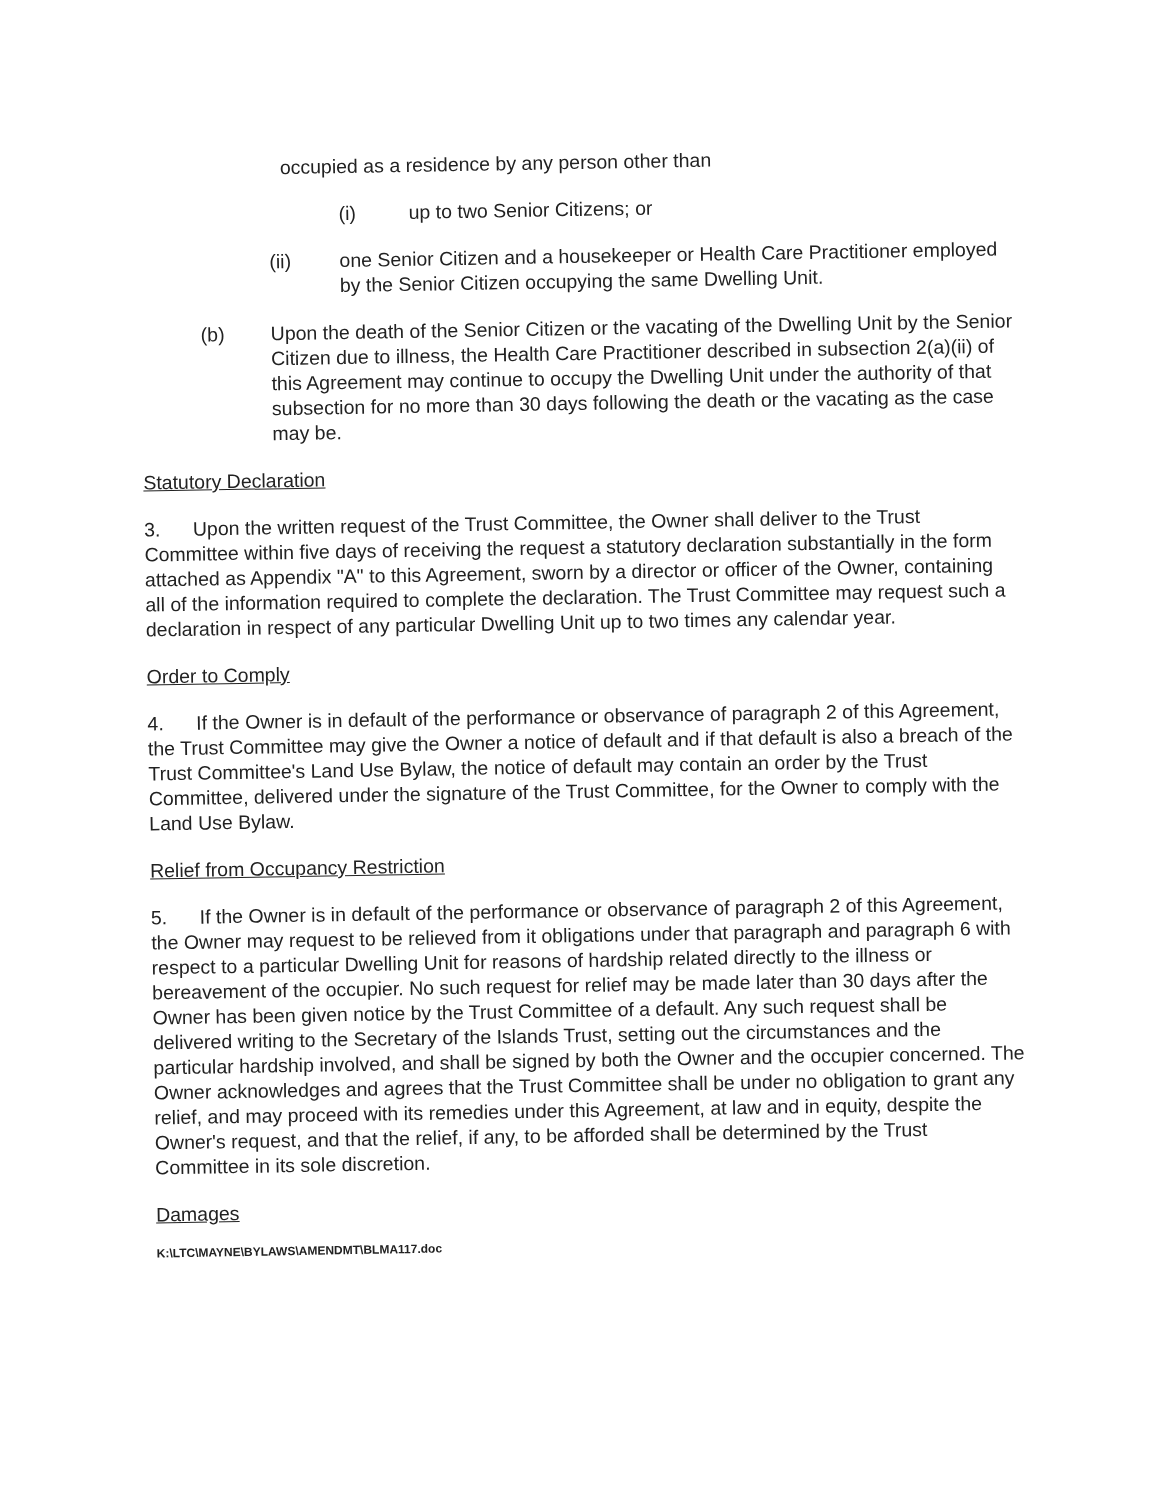occupied as a residence by any person other than
(i) up to two Senior Citizens; or
(ii) one Senior Citizen and a housekeeper or Health Care Practitioner employed by the Senior Citizen occupying the same Dwelling Unit.
(b) Upon the death of the Senior Citizen or the vacating of the Dwelling Unit by the Senior Citizen due to illness, the Health Care Practitioner described in subsection 2(a)(ii) of this Agreement may continue to occupy the Dwelling Unit under the authority of that subsection for no more than 30 days following the death or the vacating as the case may be.
Statutory Declaration
3. Upon the written request of the Trust Committee, the Owner shall deliver to the Trust Committee within five days of receiving the request a statutory declaration substantially in the form attached as Appendix "A" to this Agreement, sworn by a director or officer of the Owner, containing all of the information required to complete the declaration. The Trust Committee may request such a declaration in respect of any particular Dwelling Unit up to two times any calendar year.
Order to Comply
4. If the Owner is in default of the performance or observance of paragraph 2 of this Agreement, the Trust Committee may give the Owner a notice of default and if that default is also a breach of the Trust Committee's Land Use Bylaw, the notice of default may contain an order by the Trust Committee, delivered under the signature of the Trust Committee, for the Owner to comply with the Land Use Bylaw.
Relief from Occupancy Restriction
5. If the Owner is in default of the performance or observance of paragraph 2 of this Agreement, the Owner may request to be relieved from it obligations under that paragraph and paragraph 6 with respect to a particular Dwelling Unit for reasons of hardship related directly to the illness or bereavement of the occupier. No such request for relief may be made later than 30 days after the Owner has been given notice by the Trust Committee of a default. Any such request shall be delivered writing to the Secretary of the Islands Trust, setting out the circumstances and the particular hardship involved, and shall be signed by both the Owner and the occupier concerned. The Owner acknowledges and agrees that the Trust Committee shall be under no obligation to grant any relief, and may proceed with its remedies under this Agreement, at law and in equity, despite the Owner's request, and that the relief, if any, to be afforded shall be determined by the Trust Committee in its sole discretion.
Damages
K:\LTC\MAYNE\BYLAWS\AMENDMT\BLMA117.doc